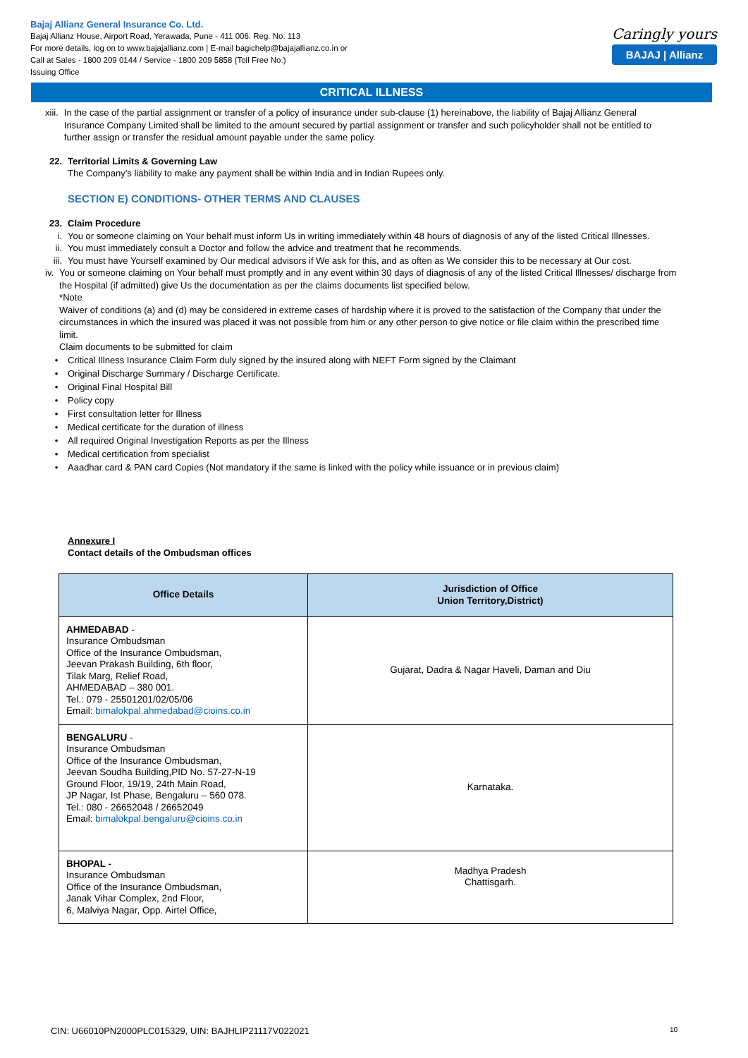Bajaj Allianz General Insurance Co. Ltd.
Bajaj Allianz House, Airport Road, Yerawada, Pune - 411 006. Reg. No. 113
For more details, log on to www.bajajallianz.com | E-mail bagichelp@bajajallianz.co.in or
Call at Sales - 1800 209 0144 / Service - 1800 209 5858 (Toll Free No.)
Issuing Office
Caringly yours
BAJAJ | Allianz
CRITICAL ILLNESS
xiii. In the case of the partial assignment or transfer of a policy of insurance under sub-clause (1) hereinabove, the liability of Bajaj Allianz General Insurance Company Limited shall be limited to the amount secured by partial assignment or transfer and such policyholder shall not be entitled to further assign or transfer the residual amount payable under the same policy.
22. Territorial Limits & Governing Law
The Company’s liability to make any payment shall be within India and in Indian Rupees only.
SECTION E) CONDITIONS- OTHER TERMS AND CLAUSES
23. Claim Procedure
i. You or someone claiming on Your behalf must inform Us in writing immediately within 48 hours of diagnosis of any of the listed Critical Illnesses.
ii. You must immediately consult a Doctor and follow the advice and treatment that he recommends.
iii. You must have Yourself examined by Our medical advisors if We ask for this, and as often as We consider this to be necessary at Our cost.
iv. You or someone claiming on Your behalf must promptly and in any event within 30 days of diagnosis of any of the listed Critical Illnesses/ discharge from the Hospital (if admitted) give Us the documentation as per the claims documents list specified below.
*Note
Waiver of conditions (a) and (d) may be considered in extreme cases of hardship where it is proved to the satisfaction of the Company that under the circumstances in which the insured was placed it was not possible from him or any other person to give notice or file claim within the prescribed time limit.
Claim documents to be submitted for claim
• Critical Illness Insurance Claim Form duly signed by the insured along with NEFT Form signed by the Claimant
• Original Discharge Summary / Discharge Certificate.
• Original Final Hospital Bill
• Policy copy
• First consultation letter for Illness
• Medical certificate for the duration of illness
• All required Original Investigation Reports as per the Illness
• Medical certification from specialist
• Aaadhar card & PAN card Copies (Not mandatory if the same is linked with the policy while issuance or in previous claim)
Annexure I
Contact details of the Ombudsman offices
| Office Details | Jurisdiction of Office Union Territory,District) |
| --- | --- |
| AHMEDABAD - Insurance Ombudsman Office of the Insurance Ombudsman, Jeevan Prakash Building, 6th floor, Tilak Marg, Relief Road, AHMEDABAD – 380 001. Tel.: 079 - 25501201/02/05/06 Email: bimalokpal.ahmedabad@cioins.co.in | Gujarat, Dadra & Nagar Haveli, Daman and Diu |
| BENGALURU - Insurance Ombudsman Office of the Insurance Ombudsman, Jeevan Soudha Building,PID No. 57-27-N-19 Ground Floor, 19/19, 24th Main Road, JP Nagar, Ist Phase, Bengaluru – 560 078. Tel.: 080 - 26652048 / 26652049 Email: bimalokpal.bengaluru@cioins.co.in | Karnataka. |
| BHOPAL - Insurance Ombudsman Office of the Insurance Ombudsman, Janak Vihar Complex, 2nd Floor, 6, Malviya Nagar, Opp. Airtel Office, | Madhya Pradesh Chattisgarh. |
CIN: U66010PN2000PLC015329, UIN: BAJHLIP21117V022021 10